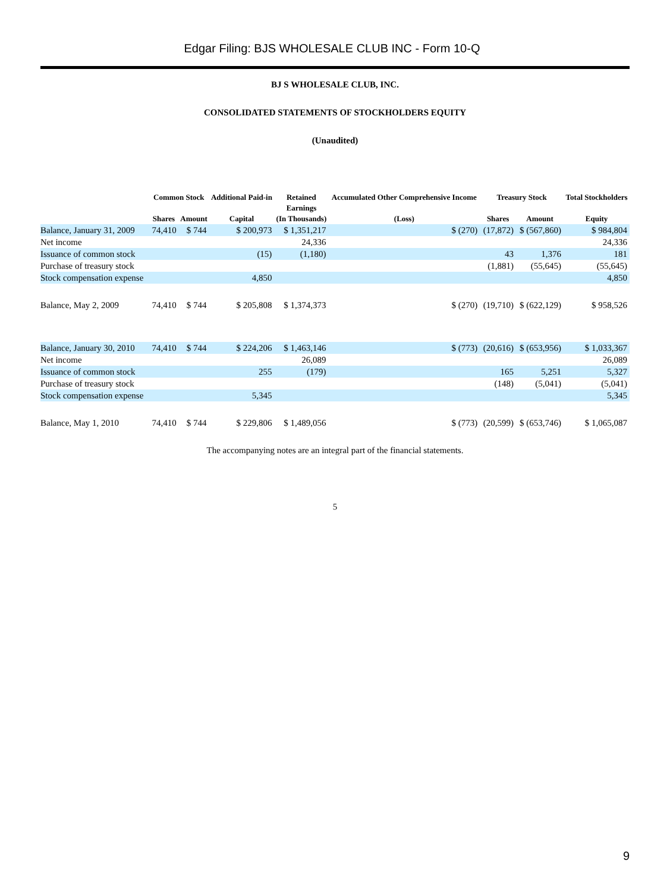Edgar Filing: BJS WHOLESALE CLUB INC - Form 10-Q
BJ S WHOLESALE CLUB, INC.
CONSOLIDATED STATEMENTS OF STOCKHOLDERS EQUITY
(Unaudited)
| | Common Stock | | Additional Paid-in | Retained | Accumulated Other Comprehensive Income | Treasury Stock | | Total Stockholders |
| --- | --- | --- | --- | --- | --- | --- | --- | --- |
| | Shares | Amount | Capital | Earnings (In Thousands) | (Loss) | Shares | Amount | Equity |
| Balance, January 31, 2009 | 74,410 | $ 744 | $ 200,973 | $ 1,351,217 | $ (270) | (17,872) | $ (567,860) | $ 984,804 |
| Net income | | | | 24,336 | | | | 24,336 |
| Issuance of common stock | | | (15) | (1,180) | | 43 | 1,376 | 181 |
| Purchase of treasury stock | | | | | | (1,881) | (55,645) | (55,645) |
| Stock compensation expense | | | 4,850 | | | | | 4,850 |
| Balance, May 2, 2009 | 74,410 | $ 744 | $ 205,808 | $ 1,374,373 | $ (270) | (19,710) | $ (622,129) | $ 958,526 |
| Balance, January 30, 2010 | 74,410 | $ 744 | $ 224,206 | $ 1,463,146 | $ (773) | (20,616) | $ (653,956) | $ 1,033,367 |
| Net income | | | | 26,089 | | | | 26,089 |
| Issuance of common stock | | | 255 | (179) | | 165 | 5,251 | 5,327 |
| Purchase of treasury stock | | | | | | (148) | (5,041) | (5,041) |
| Stock compensation expense | | | 5,345 | | | | | 5,345 |
| Balance, May 1, 2010 | 74,410 | $ 744 | $ 229,806 | $ 1,489,056 | $ (773) | (20,599) | $ (653,746) | $ 1,065,087 |
The accompanying notes are an integral part of the financial statements.
5
9